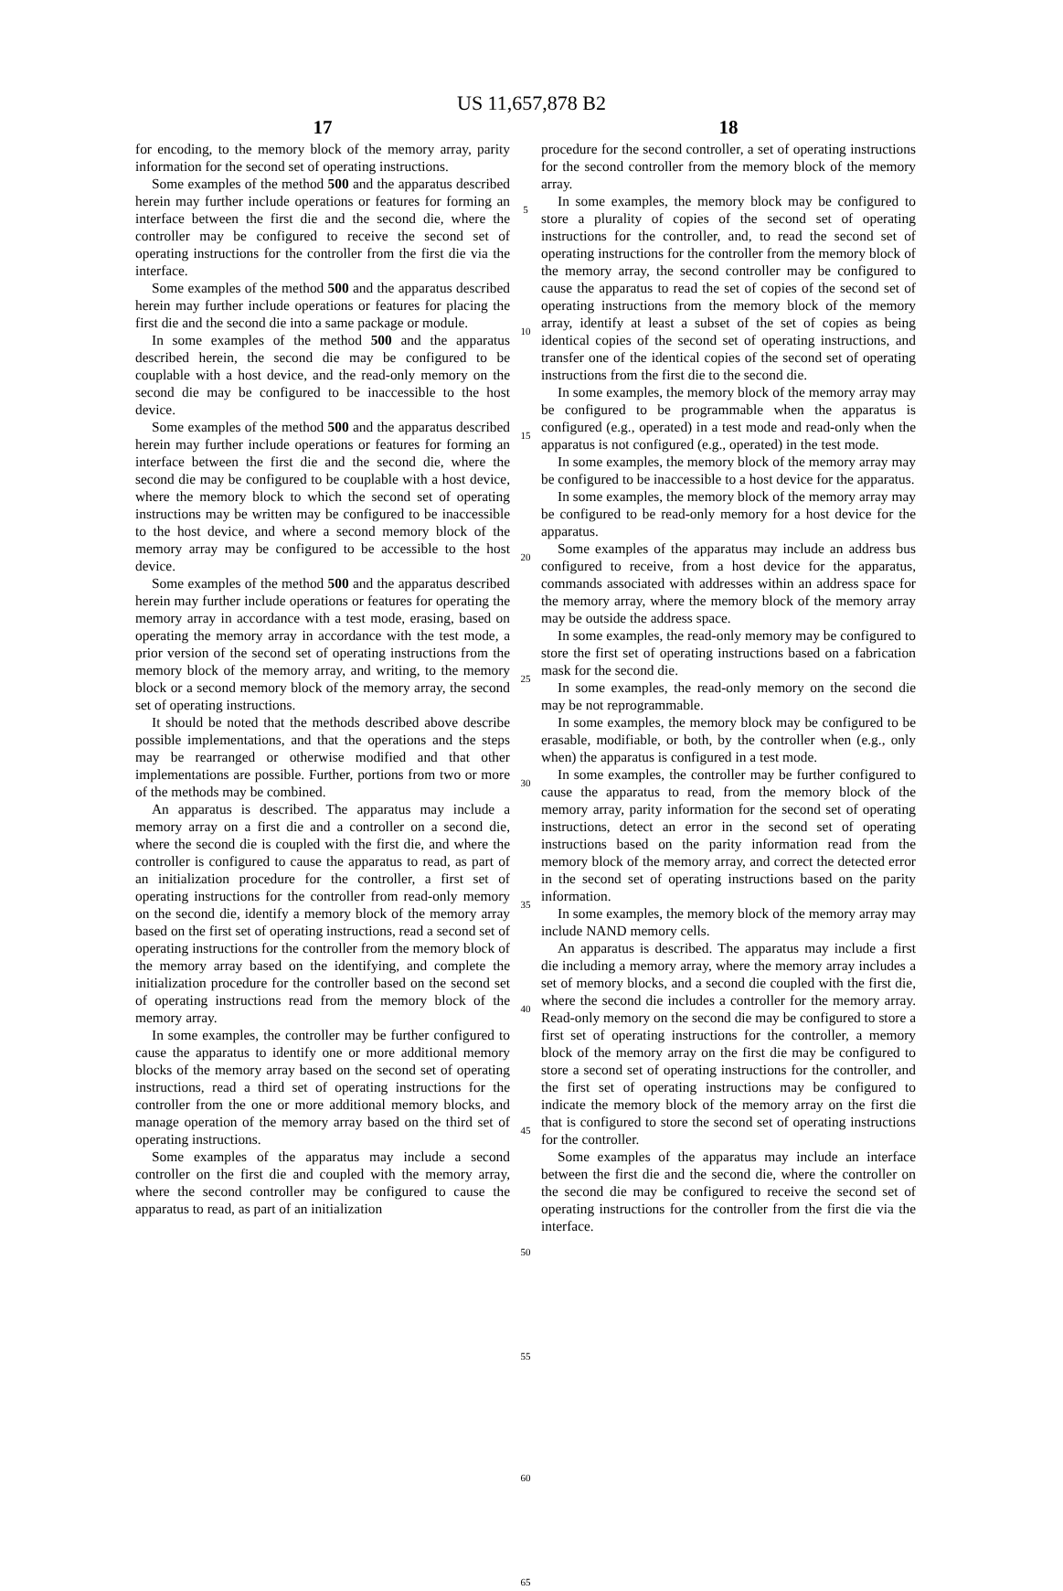US 11,657,878 B2
17
for encoding, to the memory block of the memory array, parity information for the second set of operating instructions.
Some examples of the method 500 and the apparatus described herein may further include operations or features for forming an interface between the first die and the second die, where the controller may be configured to receive the second set of operating instructions for the controller from the first die via the interface.
Some examples of the method 500 and the apparatus described herein may further include operations or features for placing the first die and the second die into a same package or module.
In some examples of the method 500 and the apparatus described herein, the second die may be configured to be couplable with a host device, and the read-only memory on the second die may be configured to be inaccessible to the host device.
Some examples of the method 500 and the apparatus described herein may further include operations or features for forming an interface between the first die and the second die, where the second die may be configured to be couplable with a host device, where the memory block to which the second set of operating instructions may be written may be configured to be inaccessible to the host device, and where a second memory block of the memory array may be configured to be accessible to the host device.
Some examples of the method 500 and the apparatus described herein may further include operations or features for operating the memory array in accordance with a test mode, erasing, based on operating the memory array in accordance with the test mode, a prior version of the second set of operating instructions from the memory block of the memory array, and writing, to the memory block or a second memory block of the memory array, the second set of operating instructions.
It should be noted that the methods described above describe possible implementations, and that the operations and the steps may be rearranged or otherwise modified and that other implementations are possible. Further, portions from two or more of the methods may be combined.
An apparatus is described. The apparatus may include a memory array on a first die and a controller on a second die, where the second die is coupled with the first die, and where the controller is configured to cause the apparatus to read, as part of an initialization procedure for the controller, a first set of operating instructions for the controller from read-only memory on the second die, identify a memory block of the memory array based on the first set of operating instructions, read a second set of operating instructions for the controller from the memory block of the memory array based on the identifying, and complete the initialization procedure for the controller based on the second set of operating instructions read from the memory block of the memory array.
In some examples, the controller may be further configured to cause the apparatus to identify one or more additional memory blocks of the memory array based on the second set of operating instructions, read a third set of operating instructions for the controller from the one or more additional memory blocks, and manage operation of the memory array based on the third set of operating instructions.
Some examples of the apparatus may include a second controller on the first die and coupled with the memory array, where the second controller may be configured to cause the apparatus to read, as part of an initialization
5
10
15
20
25
30
35
40
45
50
55
60
65
18
procedure for the second controller, a set of operating instructions for the second controller from the memory block of the memory array.
In some examples, the memory block may be configured to store a plurality of copies of the second set of operating instructions for the controller, and, to read the second set of operating instructions for the controller from the memory block of the memory array, the second controller may be configured to cause the apparatus to read the set of copies of the second set of operating instructions from the memory block of the memory array, identify at least a subset of the set of copies as being identical copies of the second set of operating instructions, and transfer one of the identical copies of the second set of operating instructions from the first die to the second die.
In some examples, the memory block of the memory array may be configured to be programmable when the apparatus is configured (e.g., operated) in a test mode and read-only when the apparatus is not configured (e.g., operated) in the test mode.
In some examples, the memory block of the memory array may be configured to be inaccessible to a host device for the apparatus.
In some examples, the memory block of the memory array may be configured to be read-only memory for a host device for the apparatus.
Some examples of the apparatus may include an address bus configured to receive, from a host device for the apparatus, commands associated with addresses within an address space for the memory array, where the memory block of the memory array may be outside the address space.
In some examples, the read-only memory may be configured to store the first set of operating instructions based on a fabrication mask for the second die.
In some examples, the read-only memory on the second die may be not reprogrammable.
In some examples, the memory block may be configured to be erasable, modifiable, or both, by the controller when (e.g., only when) the apparatus is configured in a test mode.
In some examples, the controller may be further configured to cause the apparatus to read, from the memory block of the memory array, parity information for the second set of operating instructions, detect an error in the second set of operating instructions based on the parity information read from the memory block of the memory array, and correct the detected error in the second set of operating instructions based on the parity information.
In some examples, the memory block of the memory array may include NAND memory cells.
An apparatus is described. The apparatus may include a first die including a memory array, where the memory array includes a set of memory blocks, and a second die coupled with the first die, where the second die includes a controller for the memory array. Read-only memory on the second die may be configured to store a first set of operating instructions for the controller, a memory block of the memory array on the first die may be configured to store a second set of operating instructions for the controller, and the first set of operating instructions may be configured to indicate the memory block of the memory array on the first die that is configured to store the second set of operating instructions for the controller.
Some examples of the apparatus may include an interface between the first die and the second die, where the controller on the second die may be configured to receive the second set of operating instructions for the controller from the first die via the interface.